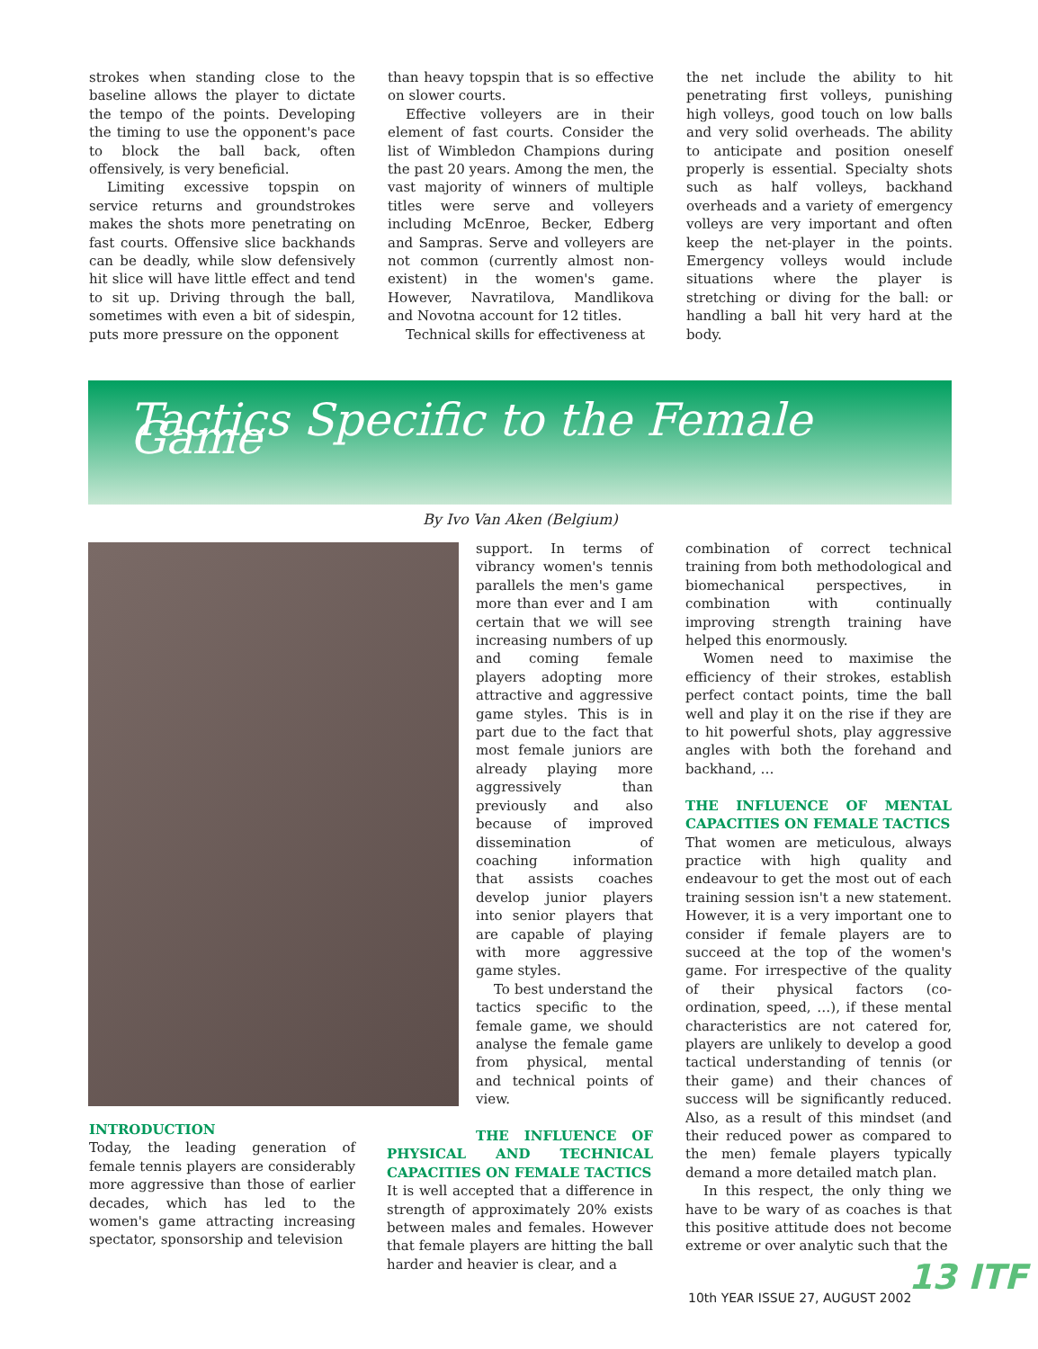strokes when standing close to the baseline allows the player to dictate the tempo of the points. Developing the timing to use the opponent's pace to block the ball back, often offensively, is very beneficial.
Limiting excessive topspin on service returns and groundstrokes makes the shots more penetrating on fast courts. Offensive slice backhands can be deadly, while slow defensively hit slice will have little effect and tend to sit up. Driving through the ball, sometimes with even a bit of sidespin, puts more pressure on the opponent
than heavy topspin that is so effective on slower courts.
Effective volleyers are in their element of fast courts. Consider the list of Wimbledon Champions during the past 20 years. Among the men, the vast majority of winners of multiple titles were serve and volleyers including McEnroe, Becker, Edberg and Sampras. Serve and volleyers are not common (currently almost non-existent) in the women's game. However, Navratilova, Mandlikova and Novotna account for 12 titles.
Technical skills for effectiveness at
the net include the ability to hit penetrating first volleys, punishing high volleys, good touch on low balls and very solid overheads. The ability to anticipate and position oneself properly is essential. Specialty shots such as half volleys, backhand overheads and a variety of emergency volleys are very important and often keep the net-player in the points. Emergency volleys would include situations where the player is stretching or diving for the ball: or handling a ball hit very hard at the body.
Tactics Specific to the Female Game
By Ivo Van Aken (Belgium)
INTRODUCTION
Today, the leading generation of female tennis players are considerably more aggressive than those of earlier decades, which has led to the women's game attracting increasing spectator, sponsorship and television
support. In terms of vibrancy women's tennis parallels the men's game more than ever and I am certain that we will see increasing numbers of up and coming female players adopting more attractive and aggressive game styles. This is in part due to the fact that most female juniors are already playing more aggressively than previously and also because of improved dissemination of coaching information that assists coaches develop junior players into senior players that are capable of playing with more aggressive game styles.
To best understand the tactics specific to the female game, we should analyse the female game from physical, mental and technical points of view.
THE INFLUENCE OF PHYSICAL AND TECHNICAL CAPACITIES ON FEMALE TACTICS
It is well accepted that a difference in strength of approximately 20% exists between males and females. However that female players are hitting the ball harder and heavier is clear, and a
combination of correct technical training from both methodological and biomechanical perspectives, in combination with continually improving strength training have helped this enormously.
Women need to maximise the efficiency of their strokes, establish perfect contact points, time the ball well and play it on the rise if they are to hit powerful shots, play aggressive angles with both the forehand and backhand, …
THE INFLUENCE OF MENTAL CAPACITIES ON FEMALE TACTICS
That women are meticulous, always practice with high quality and endeavour to get the most out of each training session isn't a new statement. However, it is a very important one to consider if female players are to succeed at the top of the women's game. For irrespective of the quality of their physical factors (co-ordination, speed, …), if these mental characteristics are not catered for, players are unlikely to develop a good tactical understanding of tennis (or their game) and their chances of success will be significantly reduced. Also, as a result of this mindset (and their reduced power as compared to the men) female players typically demand a more detailed match plan.
In this respect, the only thing we have to be wary of as coaches is that this positive attitude does not become extreme or over analytic such that the
10th YEAR ISSUE 27, AUGUST 2002
13 ITF